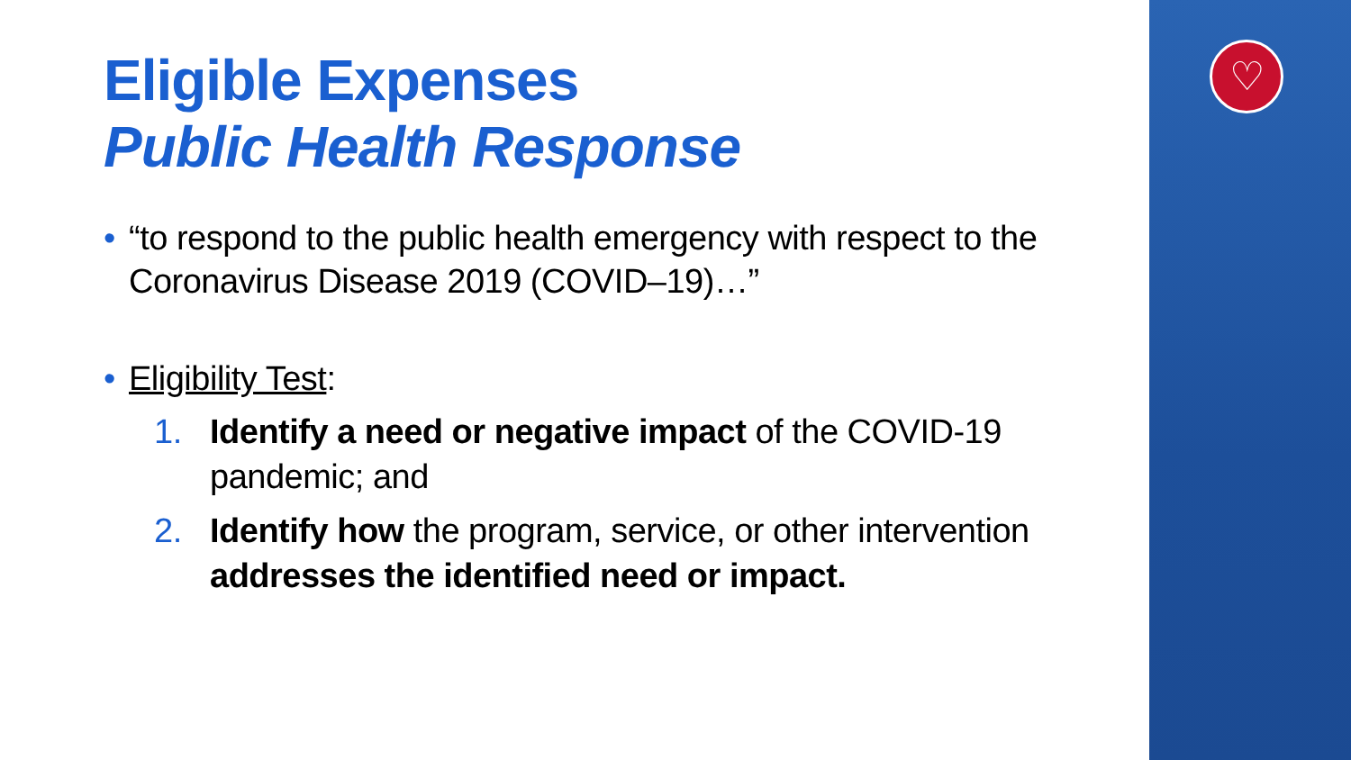♡
Eligible Expenses
Public Health Response
• “to respond to the public health emergency with respect to the Coronavirus Disease 2019 (COVID–19)…”
• Eligibility Test:
1. Identify a need or negative impact of the COVID-19 pandemic; and
2. Identify how the program, service, or other intervention addresses the identified need or impact.